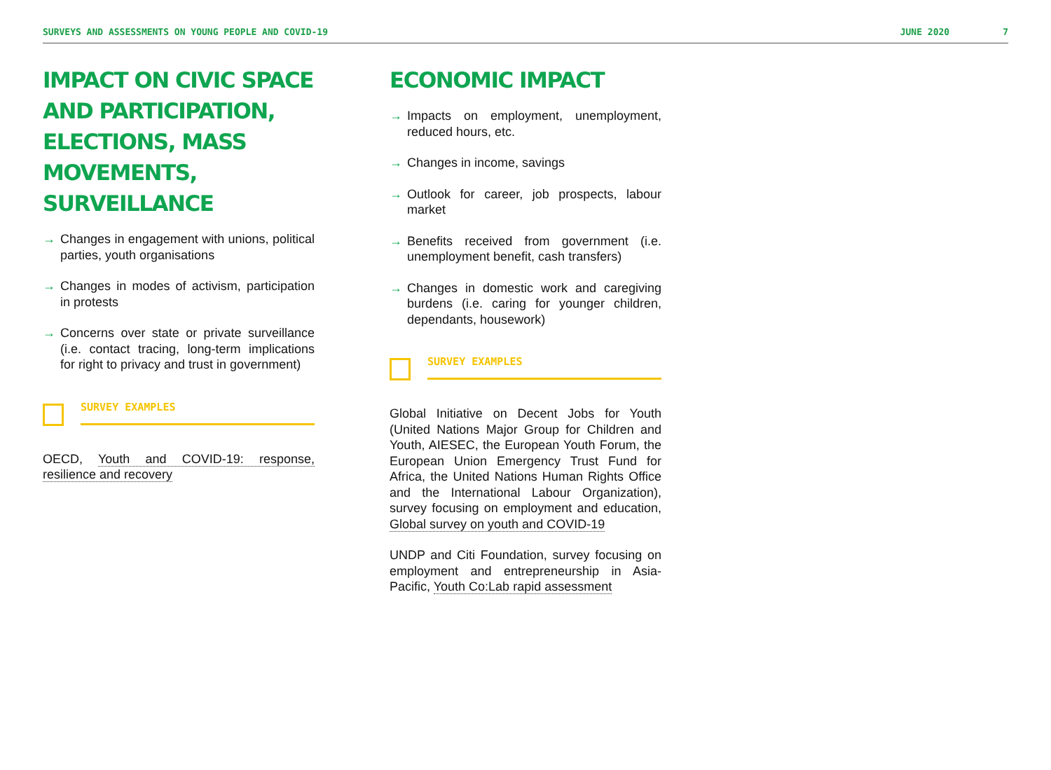SURVEYS AND ASSESSMENTS ON YOUNG PEOPLE AND COVID-19 JUNE 2020 7
IMPACT ON CIVIC SPACE AND PARTICIPATION, ELECTIONS, MASS MOVEMENTS, SURVEILLANCE
→ Changes in engagement with unions, political parties, youth organisations
→ Changes in modes of activism, participation in protests
→ Concerns over state or private surveillance (i.e. contact tracing, long-term implications for right to privacy and trust in government)
SURVEY EXAMPLES
OECD, Youth and COVID-19: response, resilience and recovery
ECONOMIC IMPACT
→ Impacts on employment, unemployment, reduced hours, etc.
→ Changes in income, savings
→ Outlook for career, job prospects, labour market
→ Benefits received from government (i.e. unemployment benefit, cash transfers)
→ Changes in domestic work and caregiving burdens (i.e. caring for younger children, dependants, housework)
SURVEY EXAMPLES
Global Initiative on Decent Jobs for Youth (United Nations Major Group for Children and Youth, AIESEC, the European Youth Forum, the European Union Emergency Trust Fund for Africa, the United Nations Human Rights Office and the International Labour Organization), survey focusing on employment and education, Global survey on youth and COVID-19
UNDP and Citi Foundation, survey focusing on employment and entrepreneurship in Asia-Pacific, Youth Co:Lab rapid assessment